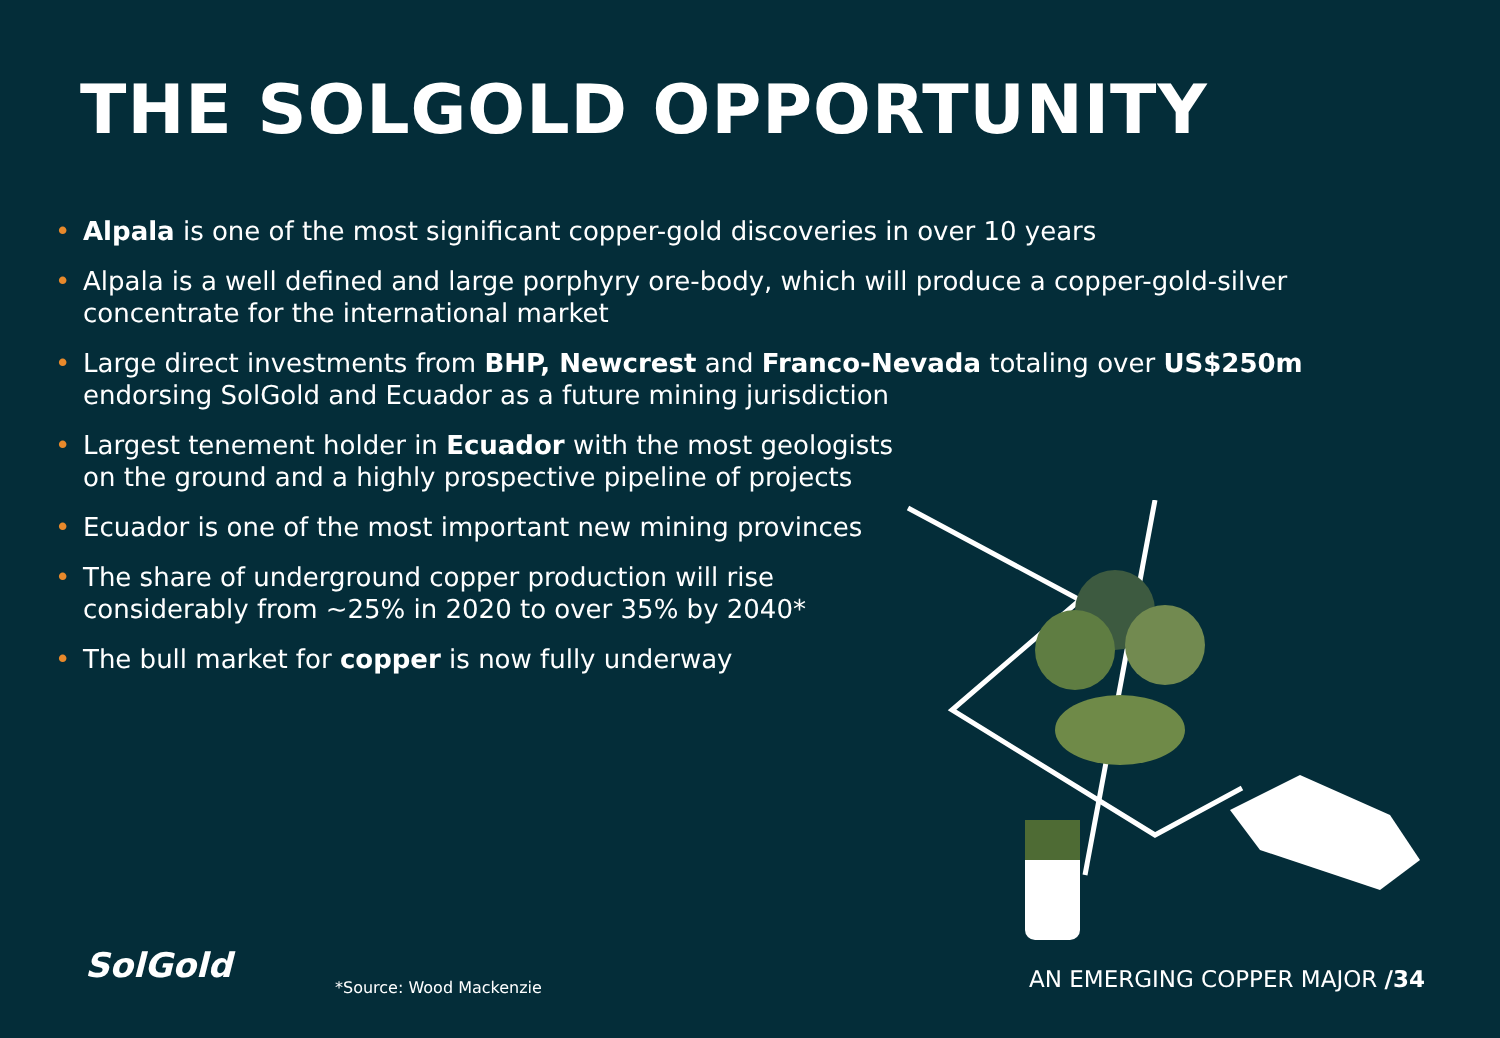THE SOLGOLD OPPORTUNITY
• Alpala is one of the most significant copper-gold discoveries in over 10 years
• Alpala is a well defined and large porphyry ore-body, which will produce a copper-gold-silver concentrate for the international market
• Large direct investments from BHP, Newcrest and Franco-Nevada totaling over US$250m endorsing SolGold and Ecuador as a future mining jurisdiction
• Largest tenement holder in Ecuador with the most geologists on the ground and a highly prospective pipeline of projects
• Ecuador is one of the most important new mining provinces
• The share of underground copper production will rise considerably from ~25% in 2020 to over 35% by 2040*
• The bull market for copper is now fully underway
SolGold
*Source: Wood Mackenzie AN EMERGING COPPER MAJOR /34